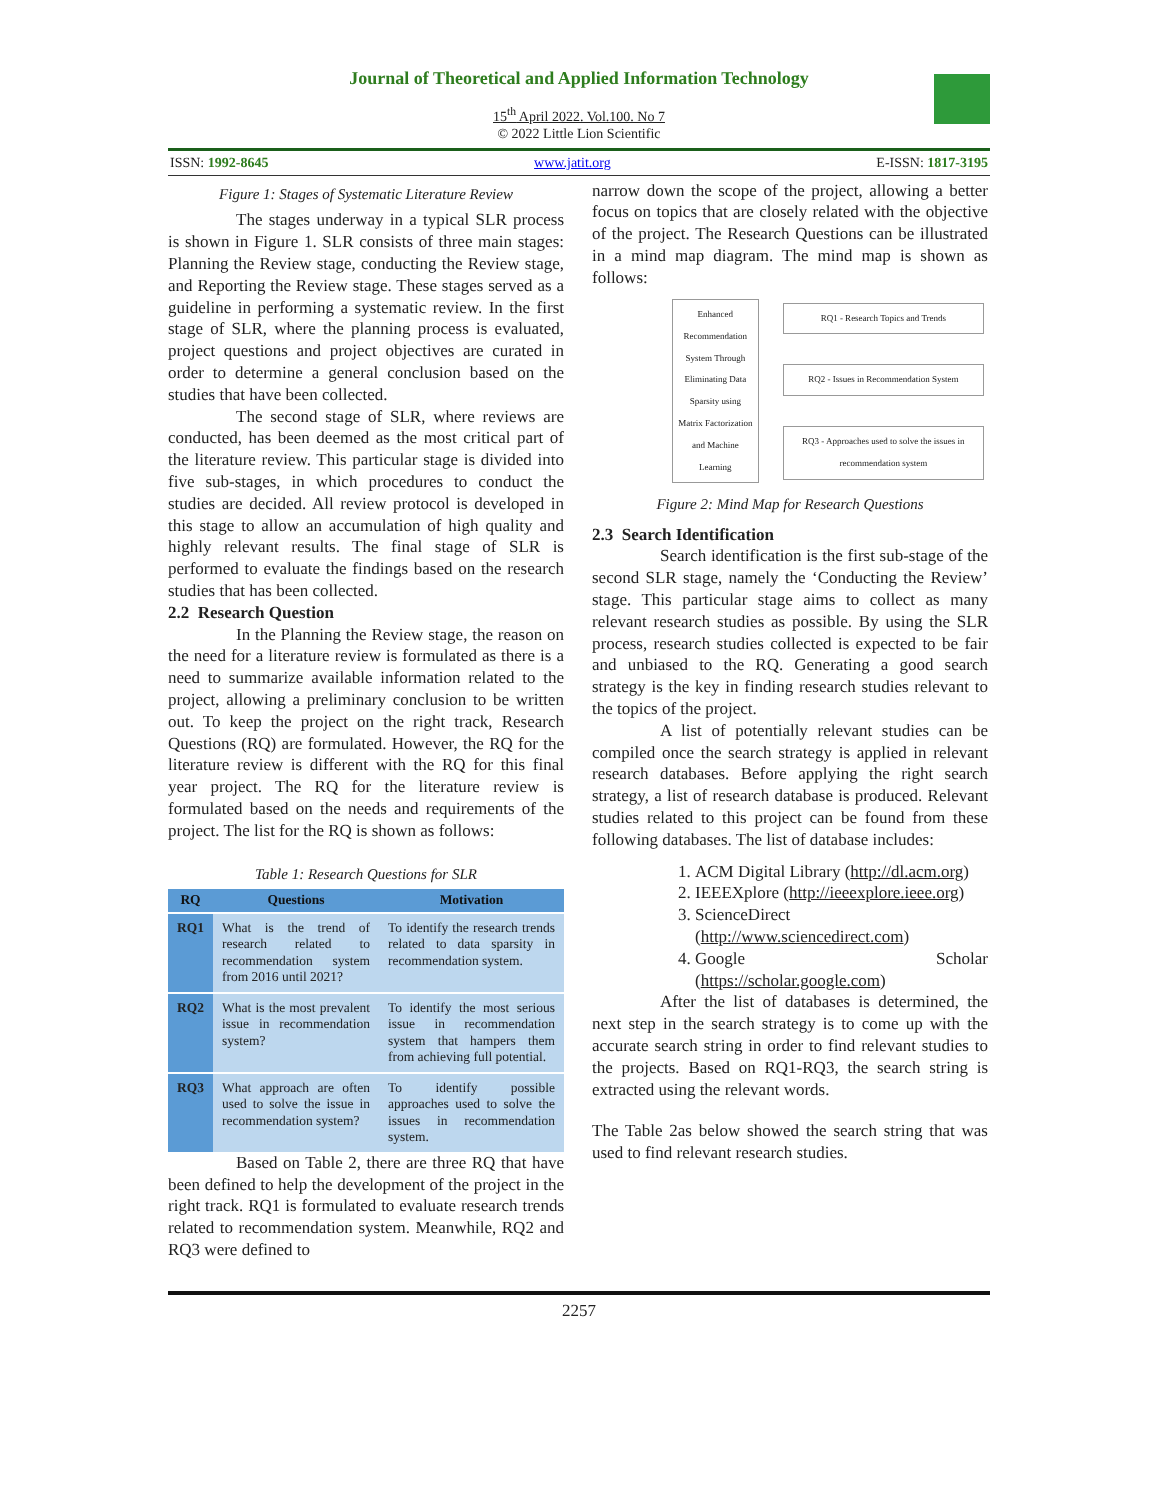Journal of Theoretical and Applied Information Technology
15<sup>th</sup> April 2022. Vol.100. No 7
© 2022 Little Lion Scientific
ISSN: 1992-8645 www.jatit.org E-ISSN: 1817-3195
Figure 1: Stages of Systematic Literature Review
The stages underway in a typical SLR process is shown in Figure 1. SLR consists of three main stages: Planning the Review stage, conducting the Review stage, and Reporting the Review stage. These stages served as a guideline in performing a systematic review. In the first stage of SLR, where the planning process is evaluated, project questions and project objectives are curated in order to determine a general conclusion based on the studies that have been collected.
The second stage of SLR, where reviews are conducted, has been deemed as the most critical part of the literature review. This particular stage is divided into five sub-stages, in which procedures to conduct the studies are decided. All review protocol is developed in this stage to allow an accumulation of high quality and highly relevant results. The final stage of SLR is performed to evaluate the findings based on the research studies that has been collected.
2.2 Research Question
In the Planning the Review stage, the reason on the need for a literature review is formulated as there is a need to summarize available information related to the project, allowing a preliminary conclusion to be written out. To keep the project on the right track, Research Questions (RQ) are formulated. However, the RQ for the literature review is different with the RQ for this final year project. The RQ for the literature review is formulated based on the needs and requirements of the project. The list for the RQ is shown as follows:
Table 1: Research Questions for SLR
| RQ | Questions | Motivation |
| --- | --- | --- |
| RQ1 | What is the trend of research related to recommendation system from 2016 until 2021? | To identify the research trends related to data sparsity in recommendation system. |
| RQ2 | What is the most prevalent issue in recommendation system? | To identify the most serious issue in recommendation system that hampers them from achieving full potential. |
| RQ3 | What approach are often used to solve the issue in recommendation system? | To identify possible approaches used to solve the issues in recommendation system. |
Based on Table 2, there are three RQ that have been defined to help the development of the project in the right track. RQ1 is formulated to evaluate research trends related to recommendation system. Meanwhile, RQ2 and RQ3 were defined to
narrow down the scope of the project, allowing a better focus on topics that are closely related with the objective of the project. The Research Questions can be illustrated in a mind map diagram. The mind map is shown as follows:
Enhanced Recommendation System Through Eliminating Data Sparsity using Matrix Factorization and Machine Learning
RQ1 - Research Topics and Trends
RQ2 - Issues in Recommendation System
RQ3 - Approaches used to solve the issues in recommendation system
Figure 2: Mind Map for Research Questions
2.3 Search Identification
Search identification is the first sub-stage of the second SLR stage, namely the ‘Conducting the Review’ stage. This particular stage aims to collect as many relevant research studies as possible. By using the SLR process, research studies collected is expected to be fair and unbiased to the RQ. Generating a good search strategy is the key in finding research studies relevant to the topics of the project.
A list of potentially relevant studies can be compiled once the search strategy is applied in relevant research databases. Before applying the right search strategy, a list of research database is produced. Relevant studies related to this project can be found from these following databases. The list of database includes:
1. ACM Digital Library (http://dl.acm.org)
2. IEEEXplore (http://ieeexplore.ieee.org)
3. ScienceDirect (http://www.sciencedirect.com)
4. Google Scholar (https://scholar.google.com)
After the list of databases is determined, the next step in the search strategy is to come up with the accurate search string in order to find relevant studies to the projects. Based on RQ1-RQ3, the search string is extracted using the relevant words.
The Table 2as below showed the search string that was used to find relevant research studies.
2257